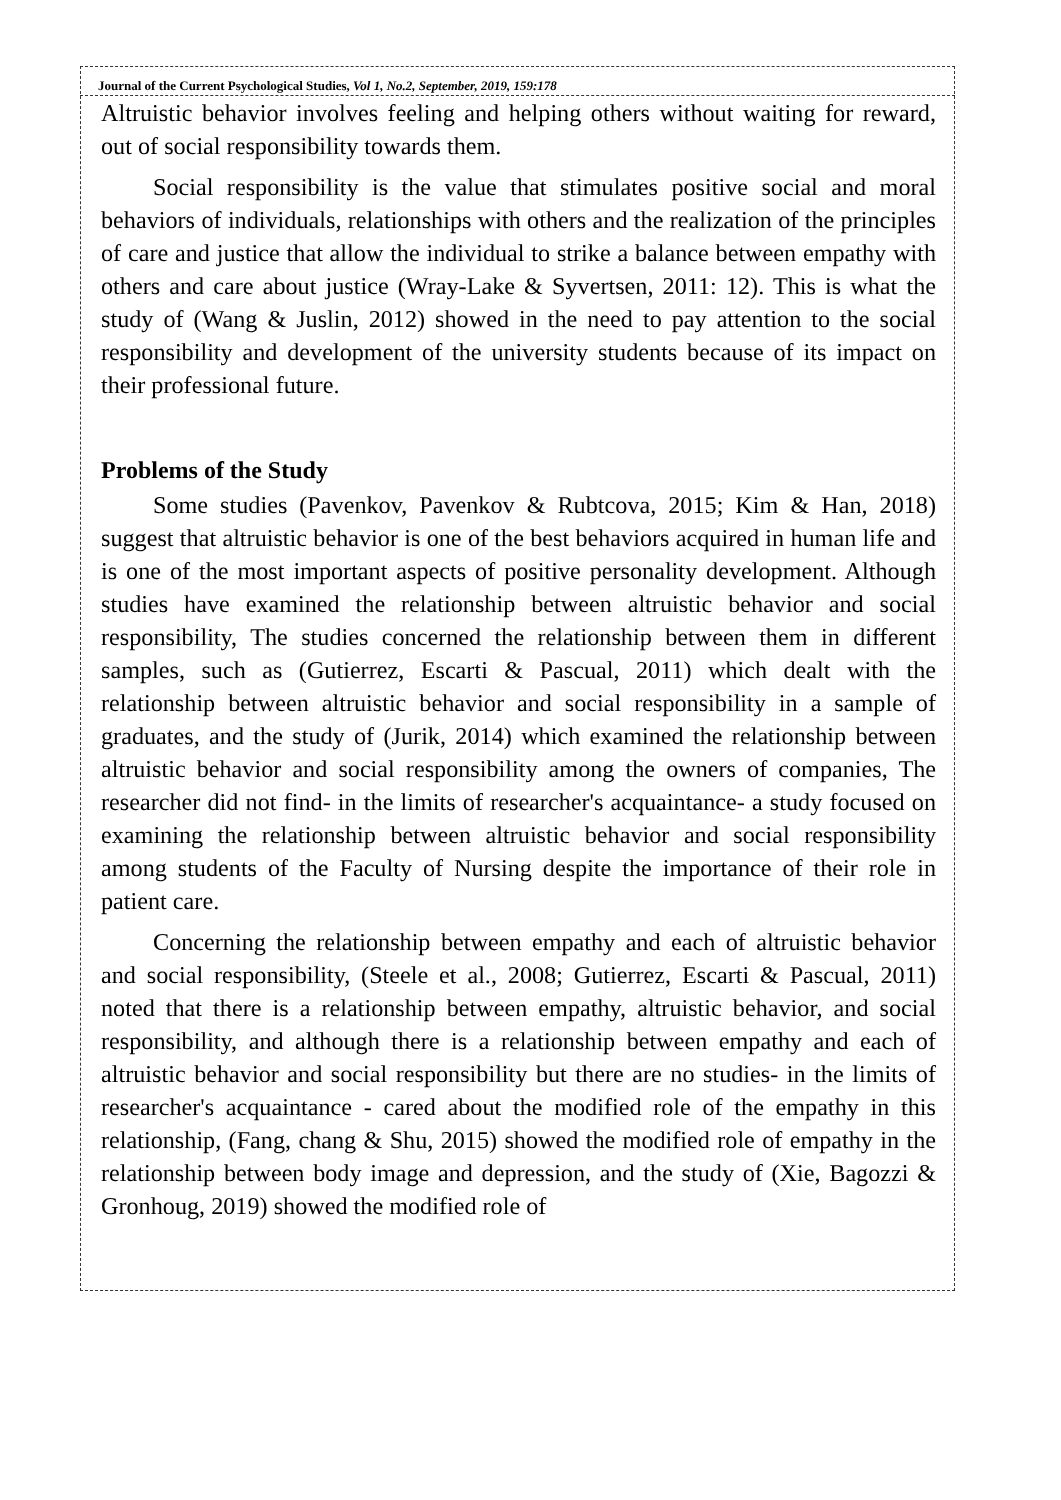Journal of the Current Psychological Studies, Vol 1, No.2, September, 2019, 159:178
Altruistic behavior involves feeling and helping others without waiting for reward, out of social responsibility towards them.
Social responsibility is the value that stimulates positive social and moral behaviors of individuals, relationships with others and the realization of the principles of care and justice that allow the individual to strike a balance between empathy with others and care about justice (Wray-Lake & Syvertsen, 2011: 12). This is what the study of (Wang & Juslin, 2012) showed in the need to pay attention to the social responsibility and development of the university students because of its impact on their professional future.
Problems of the Study
Some studies (Pavenkov, Pavenkov & Rubtcova, 2015; Kim & Han, 2018) suggest that altruistic behavior is one of the best behaviors acquired in human life and is one of the most important aspects of positive personality development. Although studies have examined the relationship between altruistic behavior and social responsibility, The studies concerned the relationship between them in different samples, such as (Gutierrez, Escarti & Pascual, 2011) which dealt with the relationship between altruistic behavior and social responsibility in a sample of graduates, and the study of (Jurik, 2014) which examined the relationship between altruistic behavior and social responsibility among the owners of companies, The researcher did not find- in the limits of researcher's acquaintance- a study focused on examining the relationship between altruistic behavior and social responsibility among students of the Faculty of Nursing despite the importance of their role in patient care.
Concerning the relationship between empathy and each of altruistic behavior and social responsibility, (Steele et al., 2008; Gutierrez, Escarti & Pascual, 2011) noted that there is a relationship between empathy, altruistic behavior, and social responsibility, and although there is a relationship between empathy and each of altruistic behavior and social responsibility but there are no studies- in the limits of researcher's acquaintance - cared about the modified role of the empathy in this relationship, (Fang, chang & Shu, 2015) showed the modified role of empathy in the relationship between body image and depression, and the study of (Xie, Bagozzi & Gronhoug, 2019) showed the modified role of